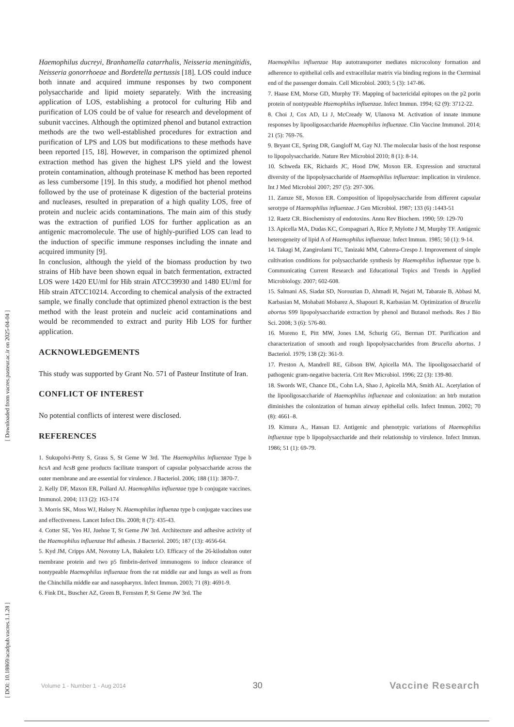[ Downloaded from vacres.pasteur.ac.ir on 2025-04-04 ]
[ DOI: 10.18869/acadpub.vacres.1.1.28 ]
Haemophilus ducreyi, Branhamella catarrhalis, Neisseria meningitidis, Neisseria gonorrhoeae and Bordetella pertussis [18]. LOS could induce both innate and acquired immune responses by two component polysaccharide and lipid moiety separately. With the increasing application of LOS, establishing a protocol for culturing Hib and purification of LOS could be of value for research and development of subunit vaccines. Although the optimized phenol and butanol extraction methods are the two well-established procedures for extraction and purification of LPS and LOS but modifications to these methods have been reported [15, 18]. However, in comparison the optimized phenol extraction method has given the highest LPS yield and the lowest protein contamination, although proteinase K method has been reported as less cumbersome [19]. In this study, a modified hot phenol method followed by the use of proteinase K digestion of the bacterial proteins and nucleases, resulted in preparation of a high quality LOS, free of protein and nucleic acids contaminations. The main aim of this study was the extraction of purified LOS for further application as an antigenic macromolecule. The use of highly-purified LOS can lead to the induction of specific immune responses including the innate and acquired immunity [9].
In conclusion, although the yield of the biomass production by two strains of Hib have been shown equal in batch fermentation, extracted LOS were 1420 EU/ml for Hib strain ATCC39930 and 1480 EU/ml for Hib strain ATCC10214. According to chemical analysis of the extracted sample, we finally conclude that optimized phenol extraction is the best method with the least protein and nucleic acid contaminations and would be recommended to extract and purity Hib LOS for further application.
ACKNOWLEDGEMENTS
This study was supported by Grant No. 571 of Pasteur Institute of Iran.
CONFLICT OF INTEREST
No potential conflicts of interest were disclosed.
REFERENCES
1. Sukupolvi-Petty S, Grass S, St Geme W 3rd. The Haemophilus influenzae Type b hcsA and hcsB gene products facilitate transport of capsular polysaccharide across the outer membrane and are essential for virulence. J Bacteriol. 2006; 188 (11): 3870-7.
2. Kelly DF, Maxon ER, Pollard AJ. Haemophilus influenzae type b conjugate vaccines. Immunol. 2004; 113 (2): 163-174
3. Morris SK, Moss WJ, Halsey N. Haemophilus influenza type b conjugate vaccines use and effectiveness. Lancet Infect Dis. 2008; 8 (7): 435-43.
4. Cotter SE, Yeo HJ, Juehne T, St Geme JW 3rd. Architecture and adhesive activity of the Haemophilus influenzae Hsf adhesin. J Bacteriol. 2005; 187 (13): 4656-64.
5. Kyd JM, Cripps AM, Novotny LA, Bakaletz LO. Efficacy of the 26-kilodalton outer membrane protein and two p5 fimbrin-derived immunogens to induce clearance of nontypeable Haemophilus influenzae from the rat middle ear and lungs as well as from the Chinchilla middle ear and nasopharynx. Infect Immun. 2003; 71 (8): 4691-9.
6. Fink DL, Buscher AZ, Green B, Fernsten P, St Geme JW 3rd. The
Haemophilus influenzae Hap autotransporter mediates microcolony formation and adherence to epithelial cells and extracellular matrix via binding regions in the Cterminal end of the passenger domain. Cell Microbiol. 2003; 5 (3): 147-86.
7. Haase EM, Morse GD, Murphy TF. Mapping of bactericidal epitopes on the p2 porin protein of nontypeable Haemophilus influenzae. Infect Immun. 1994; 62 (9): 3712-22.
8. Choi J, Cox AD, Li J, McCready W, Ulanova M. Activation of innate immune responses by lipooligosaccharide Haemophilus influenzae. Clin Vaccine Immunol. 2014; 21 (5): 769-76.
9. Bryant CE, Spring DR, Gangloff M, Gay NJ. The molecular basis of the host response to lipopolysaccharide. Nature Rev Microbiol 2010; 8 (1): 8-14.
10. Schweda EK, Richards JC, Hood DW, Moxon ER. Expression and structural diversity of the lipopolysaccharide of Haemophilus influenzae: implication in virulence. Int J Med Microbiol 2007; 297 (5): 297-306.
11. Zamze SE, Moxon ER. Composition of lipopolysaccharide from different capsular serotype of Haemophilus influenzae. J Gen Microbiol. 1987; 133 (6) :1443-51
12. Raetz CR. Biochemistry of endotoxins. Annu Rev Biochem. 1990; 59: 129-70
13. Apicella MA, Dudas KC, Compagnari A, Rice P, Mylotte J M, Murphy TF. Antigenic heterogeneity of lipid A of Haemophilus influenzae. Infect Immun. 1985; 50 (1): 9-14.
14. Takagi M, Zangirolami TC, Tanizaki MM, Cabrera-Crespo J. Improvement of simple cultivation conditions for polysaccharide synthesis by Haemophilus influenzae type b. Communicating Current Research and Educational Topics and Trends in Applied Microbiology. 2007; 602-608.
15. Salmani AS, Siadat SD, Norouzian D, Ahmadi H, Nejati M, Tabaraie B, Abbasi M, Karbasian M, Mohabati Mobarez A, Shapouri R, Karbasian M. Optimization of Brucella abortus S99 lipopolysaccharide extraction by phenol and Butanol methods. Res J Bio Sci. 2008; 3 (6): 576-80.
16. Moreno E, Pitt MW, Jones LM, Schurig GG, Berman DT. Purification and characterization of smooth and rough lipopolysaccharides from Brucella abortus. J Bacteriol. 1979; 138 (2): 361-9.
17. Preston A, Mandrell RE, Gibson BW, Apicella MA. The lipooligosaccharid of pathogenic gram-negative bacteria. Crit Rev Microbiol. 1996; 22 (3): 139-80.
18. Swords WE, Chance DL, Cohn LA, Shao J, Apicella MA, Smith AL. Acetylation of the lipooligosaccharide of Haemophilus influenzae and colonization: an htrb mutation diminishes the colonization of human airway epithelial cells. Infect Immun. 2002; 70 (8): 4661–8.
19. Kimura A., Hansan EJ. Antigenic and phenotypic variations of Haemophilus influenzae type b lipopolysaccharide and their relationship to virulence. Infect Immun. 1986; 51 (1): 69-79.
Volume 1 - Number 1 - Aug 2014 30 Vaccine Research